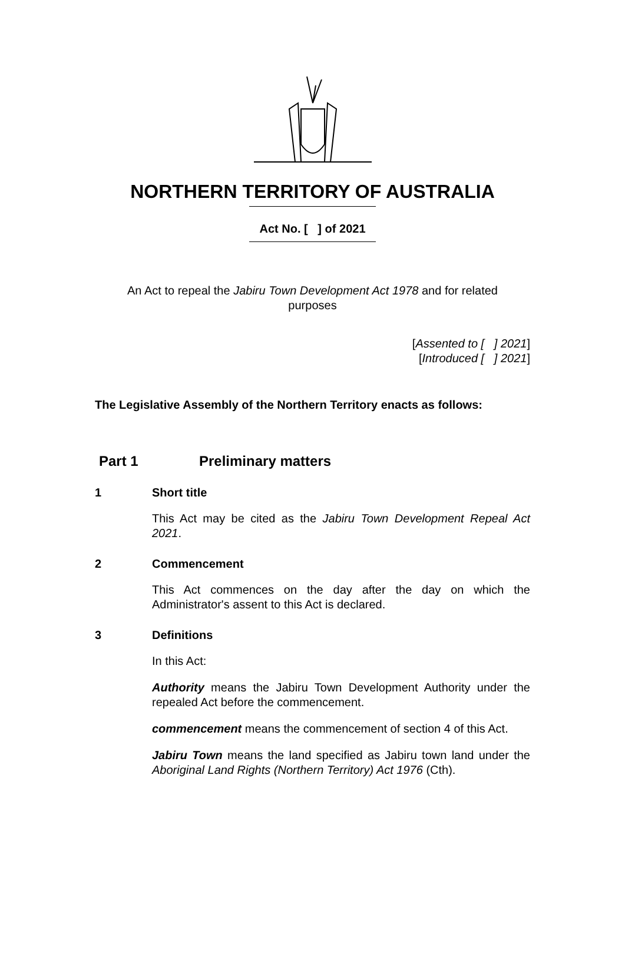NORTHERN TERRITORY OF AUSTRALIA
Act No. [ ] of 2021
An Act to repeal the Jabiru Town Development Act 1978 and for related purposes
[Assented to [ ] 2021]
[Introduced [ ] 2021]
The Legislative Assembly of the Northern Territory enacts as follows:
Part 1 Preliminary matters
1 Short title
This Act may be cited as the Jabiru Town Development Repeal Act 2021.
2 Commencement
This Act commences on the day after the day on which the Administrator's assent to this Act is declared.
3 Definitions
In this Act:
Authority means the Jabiru Town Development Authority under the repealed Act before the commencement.
commencement means the commencement of section 4 of this Act.
Jabiru Town means the land specified as Jabiru town land under the Aboriginal Land Rights (Northern Territory) Act 1976 (Cth).